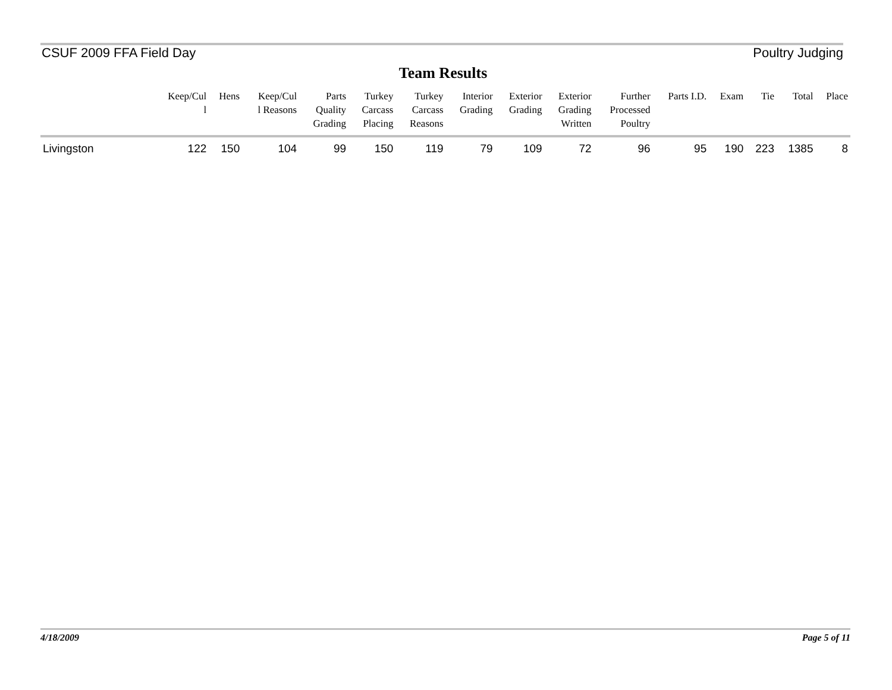CSUF 2009 FFA Field Day Poultry Judging
Team Results
| | Keep/Cul l | Hens | Keep/Cul l Reasons | Parts Quality Grading | Turkey Carcass Placing | Turkey Carcass Reasons | Interior Grading | Exterior Grading | Exterior Grading Written | Further Processed Poultry | Parts I.D. | Exam | Tie | Total | Place |
| --- | --- | --- | --- | --- | --- | --- | --- | --- | --- | --- | --- | --- | --- | --- | --- |
| Livingston | 122 | 150 | 104 | 99 | 150 | 119 | 79 | 109 | 72 | 96 | 95 | 190 | 223 | 1385 | 8 |
4/18/2009 Page 5 of 11